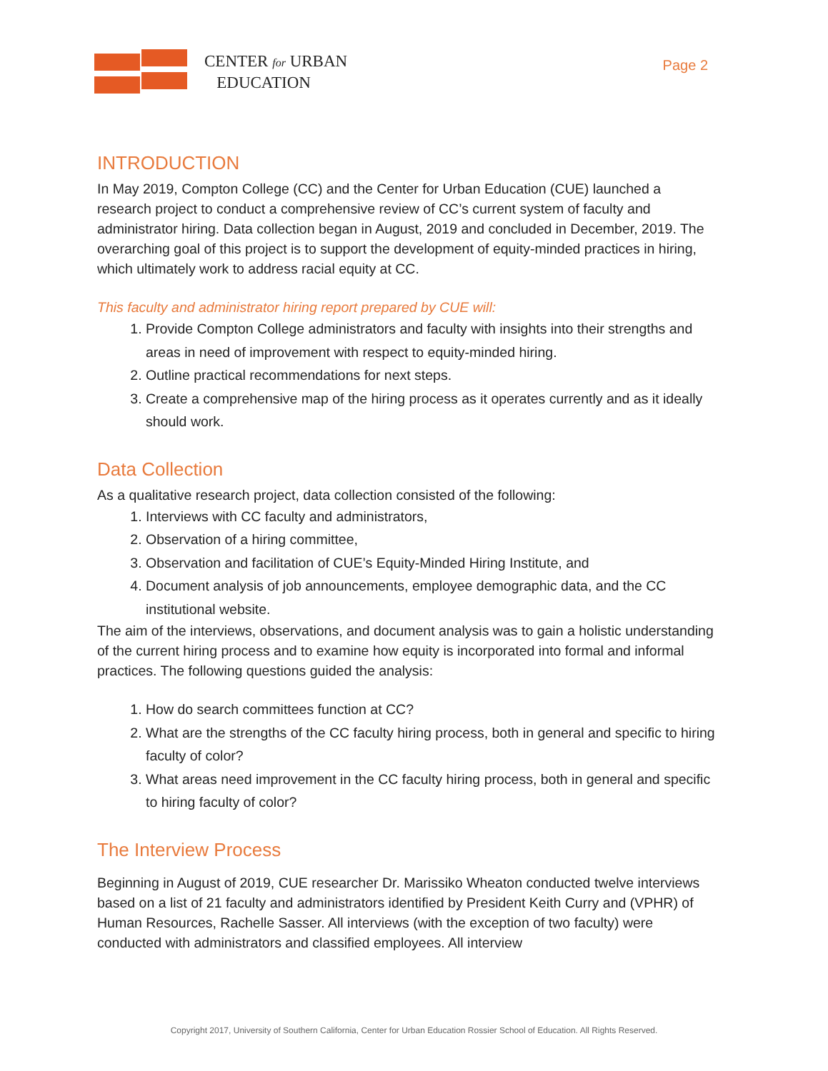CENTER for URBAN
EDUCATION
Page 2
INTRODUCTION
In May 2019, Compton College (CC) and the Center for Urban Education (CUE) launched a research project to conduct a comprehensive review of CC’s current system of faculty and administrator hiring. Data collection began in August, 2019 and concluded in December, 2019. The overarching goal of this project is to support the development of equity-minded practices in hiring, which ultimately work to address racial equity at CC.
This faculty and administrator hiring report prepared by CUE will:
1. Provide Compton College administrators and faculty with insights into their strengths and areas in need of improvement with respect to equity-minded hiring.
2. Outline practical recommendations for next steps.
3. Create a comprehensive map of the hiring process as it operates currently and as it ideally should work.
Data Collection
As a qualitative research project, data collection consisted of the following:
1. Interviews with CC faculty and administrators,
2. Observation of a hiring committee,
3. Observation and facilitation of CUE’s Equity-Minded Hiring Institute, and
4. Document analysis of job announcements, employee demographic data, and the CC institutional website.
The aim of the interviews, observations, and document analysis was to gain a holistic understanding of the current hiring process and to examine how equity is incorporated into formal and informal practices. The following questions guided the analysis:
1. How do search committees function at CC?
2. What are the strengths of the CC faculty hiring process, both in general and specific to hiring faculty of color?
3. What areas need improvement in the CC faculty hiring process, both in general and specific to hiring faculty of color?
The Interview Process
Beginning in August of 2019, CUE researcher Dr. Marissiko Wheaton conducted twelve interviews based on a list of 21 faculty and administrators identified by President Keith Curry and (VPHR) of Human Resources, Rachelle Sasser. All interviews (with the exception of two faculty) were conducted with administrators and classified employees. All interview
Copyright 2017, University of Southern California, Center for Urban Education Rossier School of Education. All Rights Reserved.